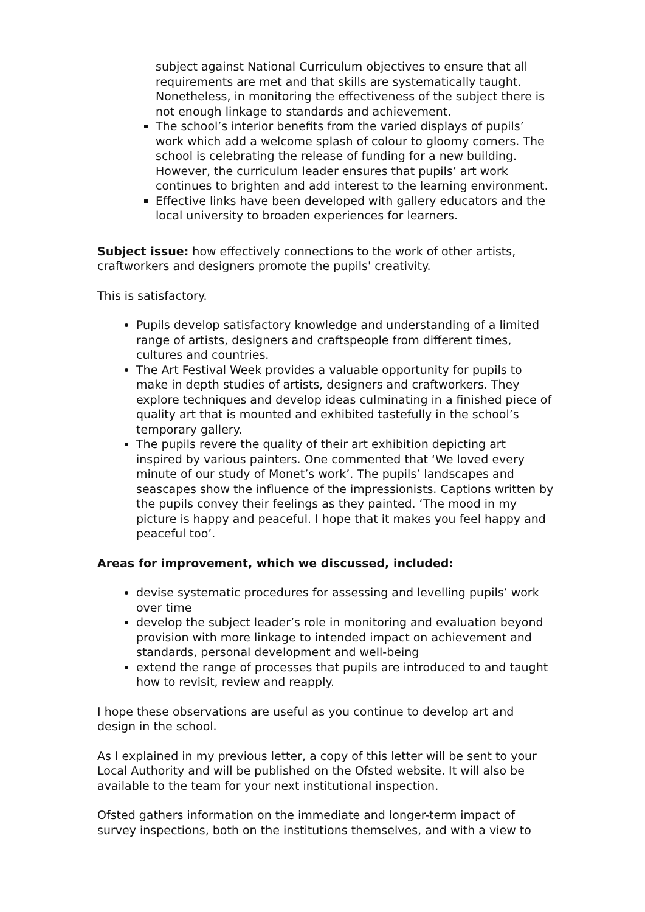subject against National Curriculum objectives to ensure that all requirements are met and that skills are systematically taught. Nonetheless, in monitoring the effectiveness of the subject there is not enough linkage to standards and achievement.
The school’s interior benefits from the varied displays of pupils’ work which add a welcome splash of colour to gloomy corners. The school is celebrating the release of funding for a new building. However, the curriculum leader ensures that pupils’ art work continues to brighten and add interest to the learning environment.
Effective links have been developed with gallery educators and the local university to broaden experiences for learners.
Subject issue: how effectively connections to the work of other artists, craftworkers and designers promote the pupils' creativity.
This is satisfactory.
Pupils develop satisfactory knowledge and understanding of a limited range of artists, designers and craftspeople from different times, cultures and countries.
The Art Festival Week provides a valuable opportunity for pupils to make in depth studies of artists, designers and craftworkers. They explore techniques and develop ideas culminating in a finished piece of quality art that is mounted and exhibited tastefully in the school’s temporary gallery.
The pupils revere the quality of their art exhibition depicting art inspired by various painters. One commented that ‘We loved every minute of our study of Monet’s work’. The pupils’ landscapes and seascapes show the influence of the impressionists. Captions written by the pupils convey their feelings as they painted. ‘The mood in my picture is happy and peaceful. I hope that it makes you feel happy and peaceful too’.
Areas for improvement, which we discussed, included:
devise systematic procedures for assessing and levelling pupils’ work over time
develop the subject leader’s role in monitoring and evaluation beyond provision with more linkage to intended impact on achievement and standards, personal development and well-being
extend the range of processes that pupils are introduced to and taught how to revisit, review and reapply.
I hope these observations are useful as you continue to develop art and design in the school.
As I explained in my previous letter, a copy of this letter will be sent to your Local Authority and will be published on the Ofsted website. It will also be available to the team for your next institutional inspection.
Ofsted gathers information on the immediate and longer-term impact of survey inspections, both on the institutions themselves, and with a view to